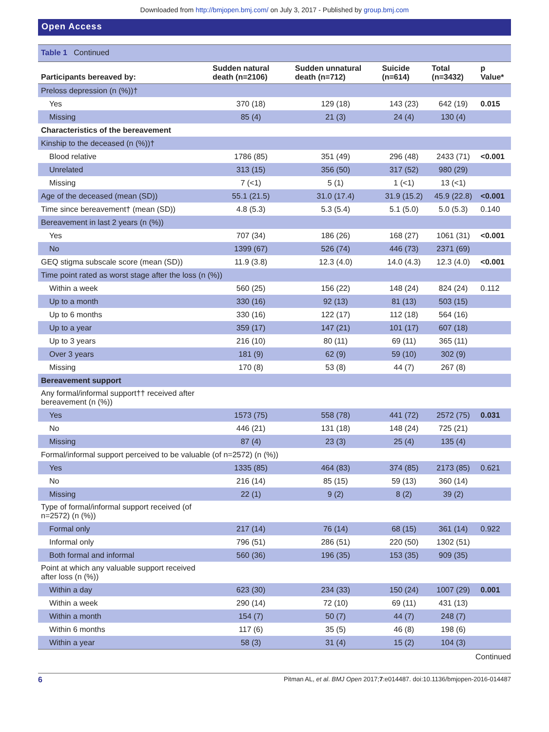Downloaded from http://bmjopen.bmj.com/ on July 3, 2017 - Published by group.bmj.com
Open Access
Table 1 Continued
| Participants bereaved by: | Sudden natural death (n=2106) | Sudden unnatural death (n=712) | Suicide (n=614) | Total (n=3432) | p Value* |
| --- | --- | --- | --- | --- | --- |
| Preloss depression (n (%))† | | | | | |
| Yes | 370 (18) | 129 (18) | 143 (23) | 642 (19) | 0.015 |
| Missing | 85 (4) | 21 (3) | 24 (4) | 130 (4) | |
| Characteristics of the bereavement | | | | | |
| Kinship to the deceased (n (%))† | | | | | |
| Blood relative | 1786 (85) | 351 (49) | 296 (48) | 2433 (71) | <0.001 |
| Unrelated | 313 (15) | 356 (50) | 317 (52) | 980 (29) | |
| Missing | 7 (<1) | 5 (1) | 1 (<1) | 13 (<1) | |
| Age of the deceased (mean (SD)) | 55.1 (21.5) | 31.0 (17.4) | 31.9 (15.2) | 45.9 (22.8) | <0.001 |
| Time since bereavement† (mean (SD)) | 4.8 (5.3) | 5.3 (5.4) | 5.1 (5.0) | 5.0 (5.3) | 0.140 |
| Bereavement in last 2 years (n (%)) | | | | | |
| Yes | 707 (34) | 186 (26) | 168 (27) | 1061 (31) | <0.001 |
| No | 1399 (67) | 526 (74) | 446 (73) | 2371 (69) | |
| GEQ stigma subscale score (mean (SD)) | 11.9 (3.8) | 12.3 (4.0) | 14.0 (4.3) | 12.3 (4.0) | <0.001 |
| Time point rated as worst stage after the loss (n (%)) | | | | | |
| Within a week | 560 (25) | 156 (22) | 148 (24) | 824 (24) | 0.112 |
| Up to a month | 330 (16) | 92 (13) | 81 (13) | 503 (15) | |
| Up to 6 months | 330 (16) | 122 (17) | 112 (18) | 564 (16) | |
| Up to a year | 359 (17) | 147 (21) | 101 (17) | 607 (18) | |
| Up to 3 years | 216 (10) | 80 (11) | 69 (11) | 365 (11) | |
| Over 3 years | 181 (9) | 62 (9) | 59 (10) | 302 (9) | |
| Missing | 170 (8) | 53 (8) | 44 (7) | 267 (8) | |
| Bereavement support | | | | | |
| Any formal/informal support†† received after bereavement (n (%)) | | | | | |
| Yes | 1573 (75) | 558 (78) | 441 (72) | 2572 (75) | 0.031 |
| No | 446 (21) | 131 (18) | 148 (24) | 725 (21) | |
| Missing | 87 (4) | 23 (3) | 25 (4) | 135 (4) | |
| Formal/informal support perceived to be valuable (of n=2572) (n (%)) | | | | | |
| Yes | 1335 (85) | 464 (83) | 374 (85) | 2173 (85) | 0.621 |
| No | 216 (14) | 85 (15) | 59 (13) | 360 (14) | |
| Missing | 22 (1) | 9 (2) | 8 (2) | 39 (2) | |
| Type of formal/informal support received (of n=2572) (n (%)) | | | | | |
| Formal only | 217 (14) | 76 (14) | 68 (15) | 361 (14) | 0.922 |
| Informal only | 796 (51) | 286 (51) | 220 (50) | 1302 (51) | |
| Both formal and informal | 560 (36) | 196 (35) | 153 (35) | 909 (35) | |
| Point at which any valuable support received after loss (n (%)) | | | | | |
| Within a day | 623 (30) | 234 (33) | 150 (24) | 1007 (29) | 0.001 |
| Within a week | 290 (14) | 72 (10) | 69 (11) | 431 (13) | |
| Within a month | 154 (7) | 50 (7) | 44 (7) | 248 (7) | |
| Within 6 months | 117 (6) | 35 (5) | 46 (8) | 198 (6) | |
| Within a year | 58 (3) | 31 (4) | 15 (2) | 104 (3) | |
Continued
6 Pitman AL, et al. BMJ Open 2017;7:e014487. doi:10.1136/bmjopen-2016-014487